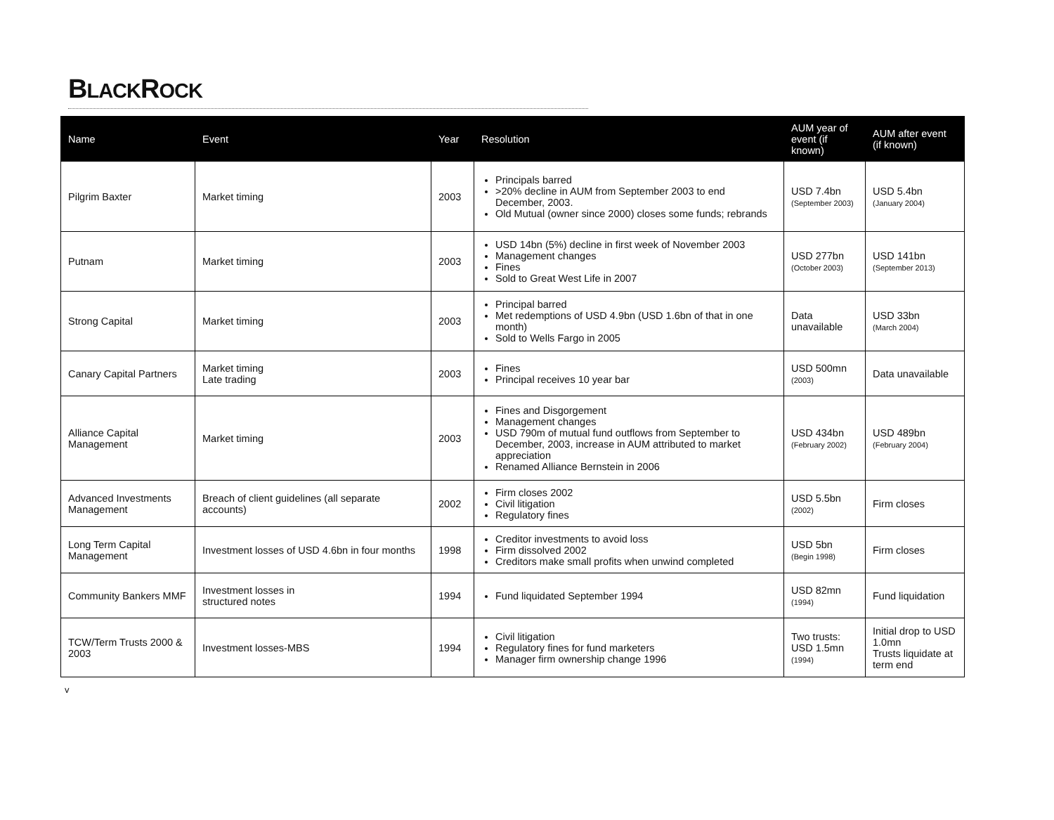BLACKROCK
| Name | Event | Year | Resolution | AUM year of event (if known) | AUM after event (if known) |
| --- | --- | --- | --- | --- | --- |
| Pilgrim Baxter | Market timing | 2003 | Principals barred >20% decline in AUM from September 2003 to end December, 2003. Old Mutual (owner since 2000) closes some funds; rebrands | USD 7.4bn (September 2003) | USD 5.4bn (January 2004) |
| Putnam | Market timing | 2003 | USD 14bn (5%) decline in first week of November 2003 Management changes Fines Sold to Great West Life in 2007 | USD 277bn (October 2003) | USD 141bn (September 2013) |
| Strong Capital | Market timing | 2003 | Principal barred Met redemptions of USD 4.9bn (USD 1.6bn of that in one month) Sold to Wells Fargo in 2005 | Data unavailable | USD 33bn (March 2004) |
| Canary Capital Partners | Market timing Late trading | 2003 | Fines Principal receives 10 year bar | USD 500mn (2003) | Data unavailable |
| Alliance Capital Management | Market timing | 2003 | Fines and Disgorgement Management changes USD 790m of mutual fund outflows from September to December, 2003, increase in AUM attributed to market appreciation Renamed Alliance Bernstein in 2006 | USD 434bn (February 2002) | USD 489bn (February 2004) |
| Advanced Investments Management | Breach of client guidelines (all separate accounts) | 2002 | Firm closes 2002 Civil litigation Regulatory fines | USD 5.5bn (2002) | Firm closes |
| Long Term Capital Management | Investment losses of USD 4.6bn in four months | 1998 | Creditor investments to avoid loss Firm dissolved 2002 Creditors make small profits when unwind completed | USD 5bn (Begin 1998) | Firm closes |
| Community Bankers MMF | Investment losses in structured notes | 1994 | Fund liquidated September 1994 | USD 82mn (1994) | Fund liquidation |
| TCW/Term Trusts 2000 & 2003 | Investment losses-MBS | 1994 | Civil litigation Regulatory fines for fund marketers Manager firm ownership change 1996 | Two trusts: USD 1.5mn (1994) | Initial drop to USD 1.0mn Trusts liquidate at term end |
v